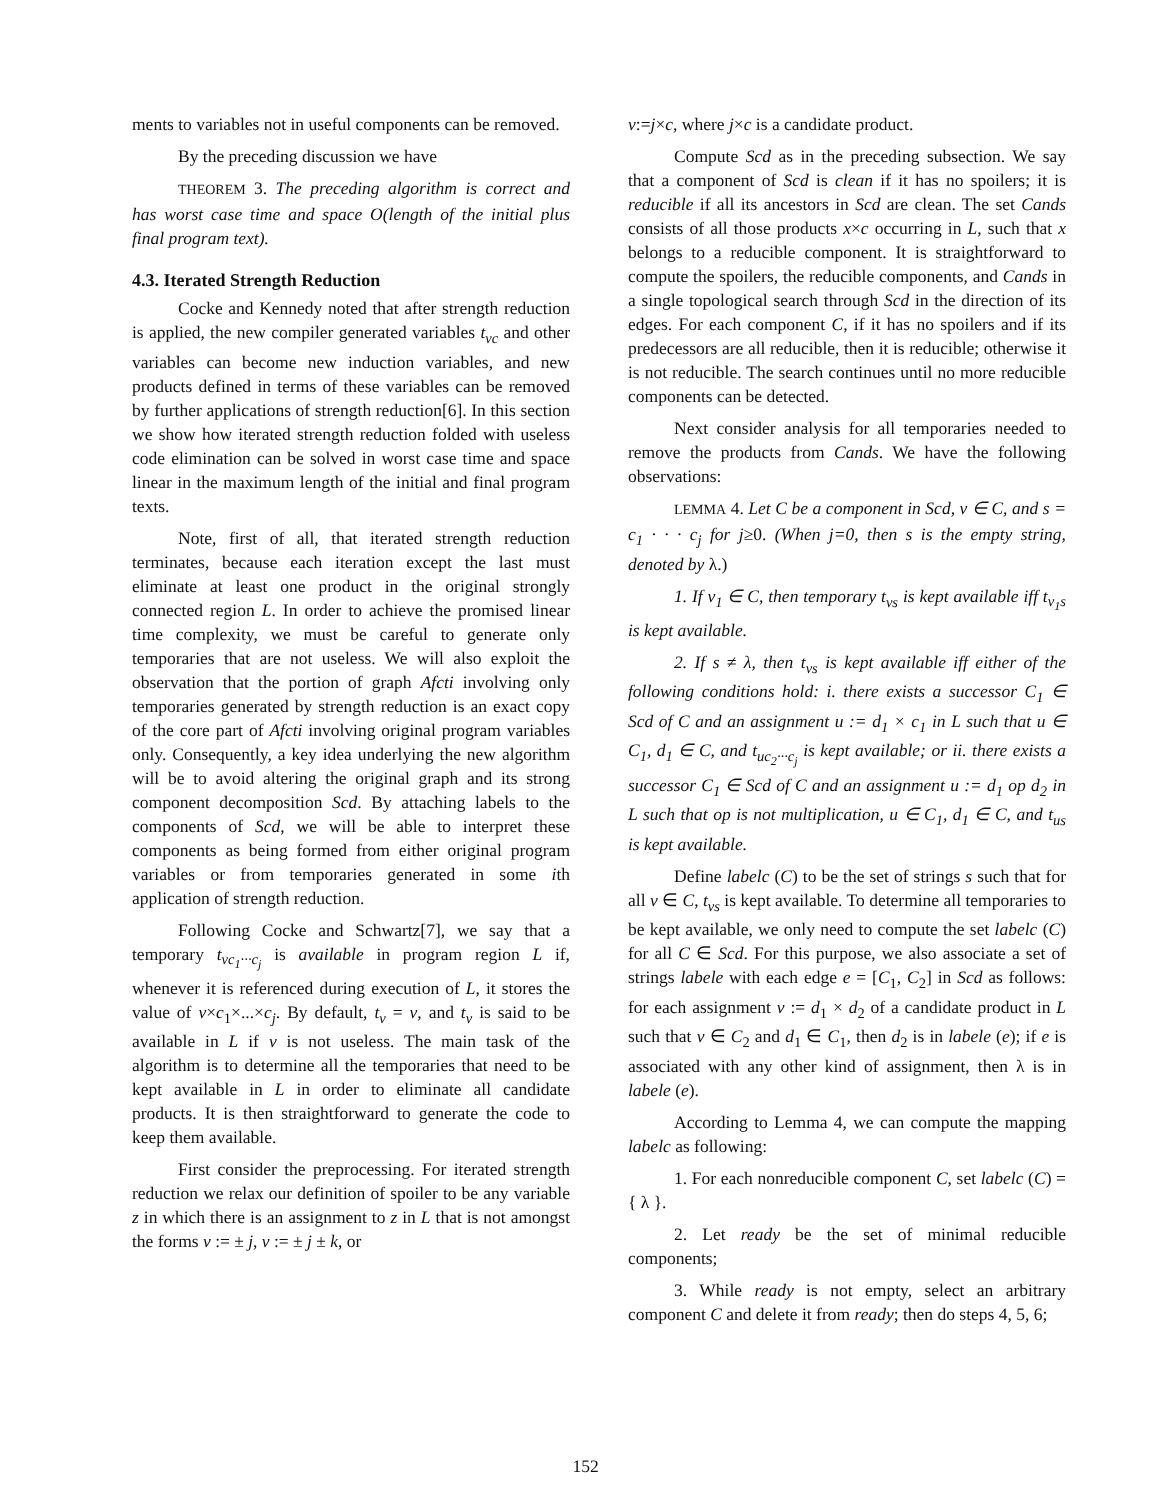ments to variables not in useful components can be removed.
By the preceding discussion we have
THEOREM 3. The preceding algorithm is correct and has worst case time and space O(length of the initial plus final program text).
4.3. Iterated Strength Reduction
Cocke and Kennedy noted that after strength reduction is applied, the new compiler generated variables t<sub>vc</sub> and other variables can become new induction variables, and new products defined in terms of these variables can be removed by further applications of strength reduction[6]. In this section we show how iterated strength reduction folded with useless code elimination can be solved in worst case time and space linear in the maximum length of the initial and final program texts.
Note, first of all, that iterated strength reduction terminates, because each iteration except the last must eliminate at least one product in the original strongly connected region L. In order to achieve the promised linear time complexity, we must be careful to generate only temporaries that are not useless. We will also exploit the observation that the portion of graph Afcti involving only temporaries generated by strength reduction is an exact copy of the core part of Afcti involving original program variables only. Consequently, a key idea underlying the new algorithm will be to avoid altering the original graph and its strong component decomposition Scd. By attaching labels to the components of Scd, we will be able to interpret these components as being formed from either original program variables or from temporaries generated in some ith application of strength reduction.
Following Cocke and Schwartz[7], we say that a temporary t<sub>vc<sub>1</sub>···c<sub>j</sub></sub> is available in program region L if, whenever it is referenced during execution of L, it stores the value of v×c<sub>1</sub>×...×c<sub>j</sub>. By default, t<sub>v</sub> = v, and t<sub>v</sub> is said to be available in L if v is not useless. The main task of the algorithm is to determine all the temporaries that need to be kept available in L in order to eliminate all candidate products. It is then straightforward to generate the code to keep them available.
First consider the preprocessing. For iterated strength reduction we relax our definition of spoiler to be any variable z in which there is an assignment to z in L that is not amongst the forms v := ± j, v := ± j ± k, or
v:=j×c, where j×c is a candidate product.
Compute Scd as in the preceding subsection. We say that a component of Scd is clean if it has no spoilers; it is reducible if all its ancestors in Scd are clean. The set Cands consists of all those products x×c occurring in L, such that x belongs to a reducible component. It is straightforward to compute the spoilers, the reducible components, and Cands in a single topological search through Scd in the direction of its edges. For each component C, if it has no spoilers and if its predecessors are all reducible, then it is reducible; otherwise it is not reducible. The search continues until no more reducible components can be detected.
Next consider analysis for all temporaries needed to remove the products from Cands. We have the following observations:
LEMMA 4. Let C be a component in Scd, v ∈ C, and s = c<sub>1</sub> · · · c<sub>j</sub> for j≥0. (When j=0, then s is the empty string, denoted by λ.)
1. If v<sub>1</sub> ∈ C, then temporary t<sub>vs</sub> is kept available iff t<sub>v<sub>1</sub>s</sub> is kept available.
2. If s ≠ λ, then t<sub>vs</sub> is kept available iff either of the following conditions hold: i. there exists a successor C<sub>1</sub> ∈ Scd of C and an assignment u := d<sub>1</sub> × c<sub>1</sub> in L such that u ∈ C<sub>1</sub>, d<sub>1</sub> ∈ C, and t<sub>uc<sub>2</sub>···c<sub>j</sub></sub> is kept available; or ii. there exists a successor C<sub>1</sub> ∈ Scd of C and an assignment u := d<sub>1</sub> op d<sub>2</sub> in L such that op is not multiplication, u ∈ C<sub>1</sub>, d<sub>1</sub> ∈ C, and t<sub>us</sub> is kept available.
Define labelc (C) to be the set of strings s such that for all v ∈ C, t<sub>vs</sub> is kept available. To determine all temporaries to be kept available, we only need to compute the set labelc (C) for all C ∈ Scd. For this purpose, we also associate a set of strings labele with each edge e = [C<sub>1</sub>, C<sub>2</sub>] in Scd as follows: for each assignment v := d<sub>1</sub> × d<sub>2</sub> of a candidate product in L such that v ∈ C<sub>2</sub> and d<sub>1</sub> ∈ C<sub>1</sub>, then d<sub>2</sub> is in labele (e); if e is associated with any other kind of assignment, then λ is in labele (e).
According to Lemma 4, we can compute the mapping labelc as following:
1. For each nonreducible component C, set labelc (C) = { λ }.
2. Let ready be the set of minimal reducible components;
3. While ready is not empty, select an arbitrary component C and delete it from ready; then do steps 4, 5, 6;
152